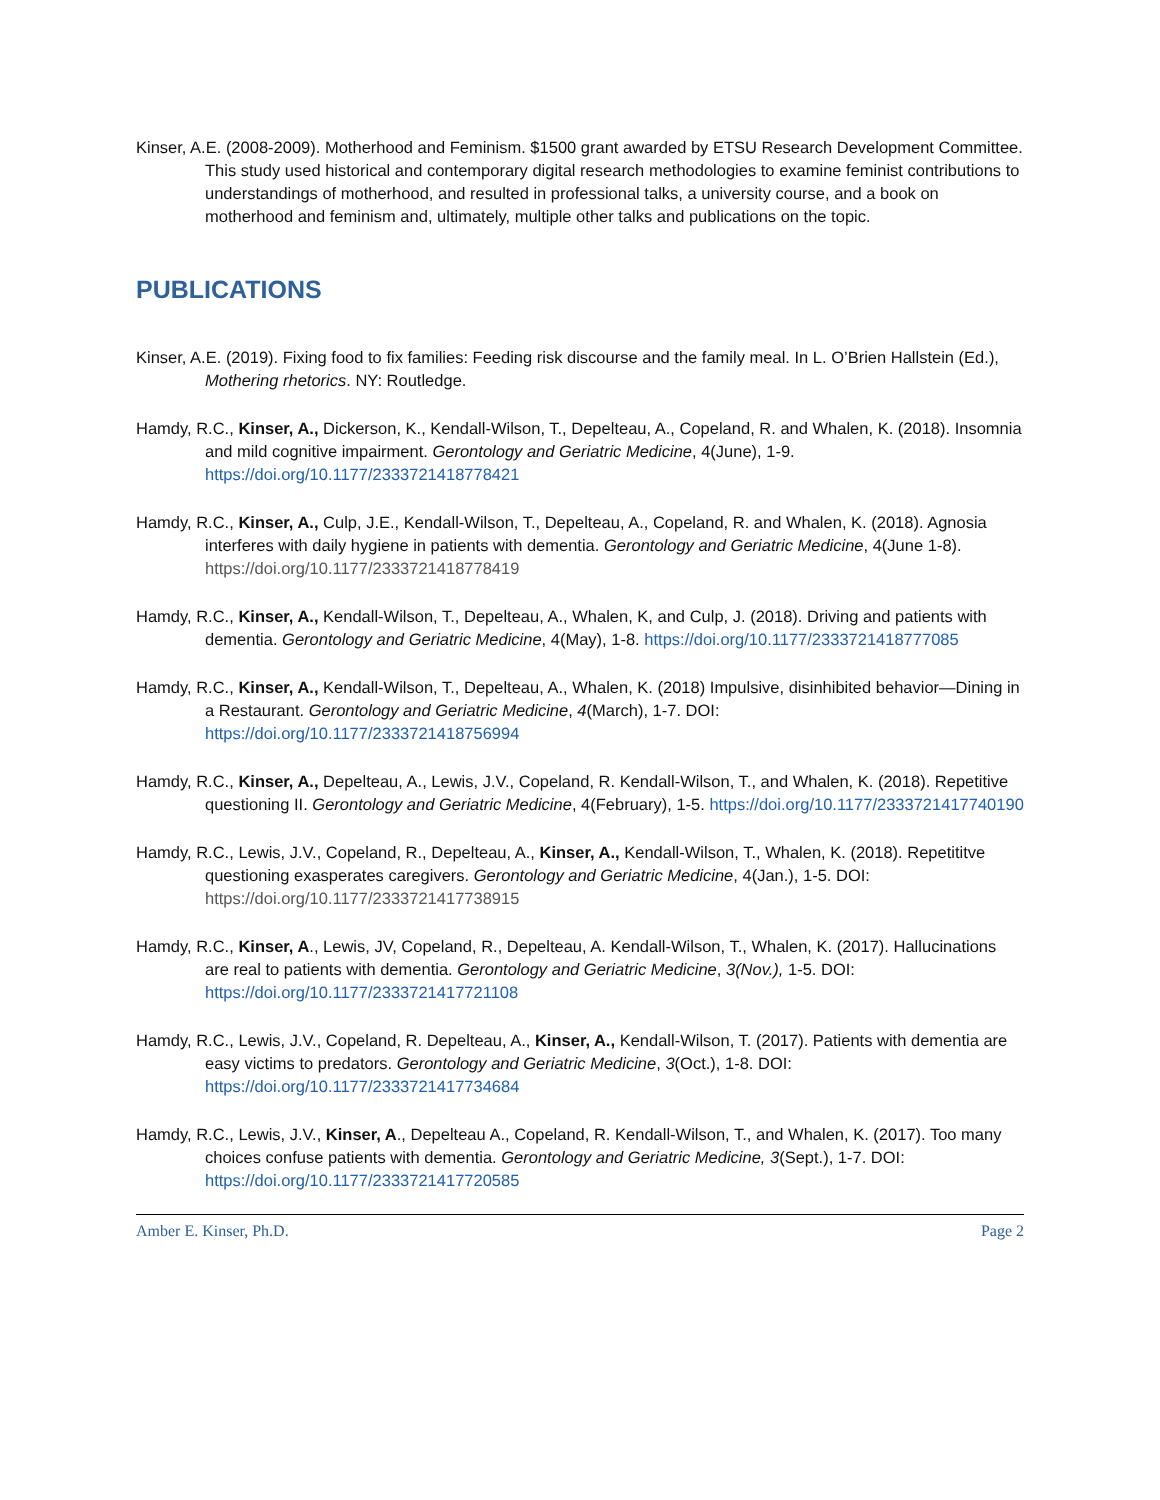Kinser, A.E. (2008-2009). Motherhood and Feminism. $1500 grant awarded by ETSU Research Development Committee. This study used historical and contemporary digital research methodologies to examine feminist contributions to understandings of motherhood, and resulted in professional talks, a university course, and a book on motherhood and feminism and, ultimately, multiple other talks and publications on the topic.
PUBLICATIONS
Kinser, A.E. (2019). Fixing food to fix families: Feeding risk discourse and the family meal. In L. O’Brien Hallstein (Ed.), Mothering rhetorics. NY: Routledge.
Hamdy, R.C., Kinser, A., Dickerson, K., Kendall-Wilson, T., Depelteau, A., Copeland, R. and Whalen, K. (2018). Insomnia and mild cognitive impairment. Gerontology and Geriatric Medicine, 4(June), 1-9. https://doi.org/10.1177/2333721418778421
Hamdy, R.C., Kinser, A., Culp, J.E., Kendall-Wilson, T., Depelteau, A., Copeland, R. and Whalen, K. (2018). Agnosia interferes with daily hygiene in patients with dementia. Gerontology and Geriatric Medicine, 4(June 1-8). https://doi.org/10.1177/2333721418778419
Hamdy, R.C., Kinser, A., Kendall-Wilson, T., Depelteau, A., Whalen, K, and Culp, J. (2018). Driving and patients with dementia. Gerontology and Geriatric Medicine, 4(May), 1-8. https://doi.org/10.1177/2333721418777085
Hamdy, R.C., Kinser, A., Kendall-Wilson, T., Depelteau, A., Whalen, K. (2018) Impulsive, disinhibited behavior—Dining in a Restaurant. Gerontology and Geriatric Medicine, 4(March), 1-7. DOI: https://doi.org/10.1177/2333721418756994
Hamdy, R.C., Kinser, A., Depelteau, A., Lewis, J.V., Copeland, R. Kendall-Wilson, T., and Whalen, K. (2018). Repetitive questioning II. Gerontology and Geriatric Medicine, 4(February), 1-5. https://doi.org/10.1177/2333721417740190
Hamdy, R.C., Lewis, J.V., Copeland, R., Depelteau, A., Kinser, A., Kendall-Wilson, T., Whalen, K. (2018). Repetititve questioning exasperates caregivers. Gerontology and Geriatric Medicine, 4(Jan.), 1-5. DOI: https://doi.org/10.1177/2333721417738915
Hamdy, R.C., Kinser, A., Lewis, JV, Copeland, R., Depelteau, A. Kendall-Wilson, T., Whalen, K. (2017). Hallucinations are real to patients with dementia. Gerontology and Geriatric Medicine, 3(Nov.), 1-5. DOI: https://doi.org/10.1177/2333721417721108
Hamdy, R.C., Lewis, J.V., Copeland, R. Depelteau, A., Kinser, A., Kendall-Wilson, T. (2017). Patients with dementia are easy victims to predators. Gerontology and Geriatric Medicine, 3(Oct.), 1-8. DOI: https://doi.org/10.1177/2333721417734684
Hamdy, R.C., Lewis, J.V., Kinser, A., Depelteau A., Copeland, R. Kendall-Wilson, T., and Whalen, K. (2017). Too many choices confuse patients with dementia. Gerontology and Geriatric Medicine, 3(Sept.), 1-7. DOI: https://doi.org/10.1177/2333721417720585
Amber E. Kinser, Ph.D. Page 2